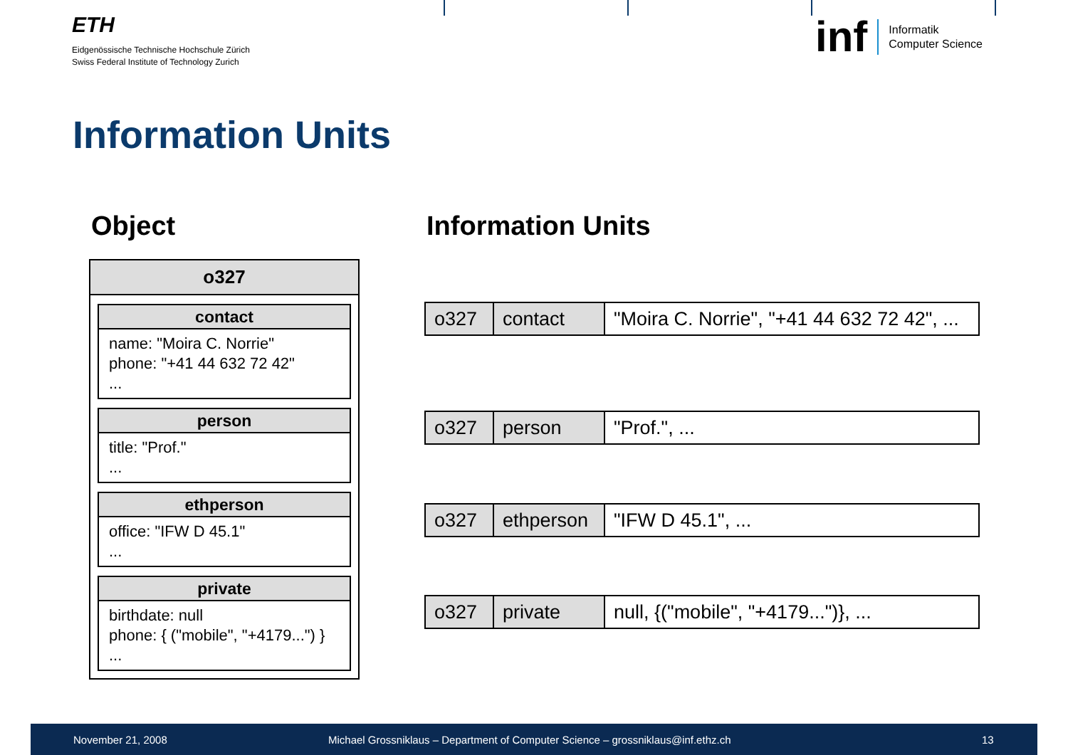ETH
Eidgenössische Technische Hochschule Zürich
Swiss Federal Institute of Technology Zurich
inf Informatik
Computer Science
Information Units
Object Information Units
o327
contact
name: "Moira C. Norrie"
phone: "+41 44 632 72 42"
...
person
title: "Prof."
...
ethperson
office: "IFW D 45.1"
...
private
birthdate: null
phone: { ("mobile", "+4179...") }
...
| o327 | contact | "Moira C. Norrie", "+41 44 632 72 42", ... |
| o327 | person | "Prof.", ... |
| o327 | ethperson | "IFW D 45.1", ... |
| o327 | private | null, {("mobile", "+4179...")}, ... |
November 21, 2008 Michael Grossniklaus – Department of Computer Science – grossniklaus@inf.ethz.ch 13